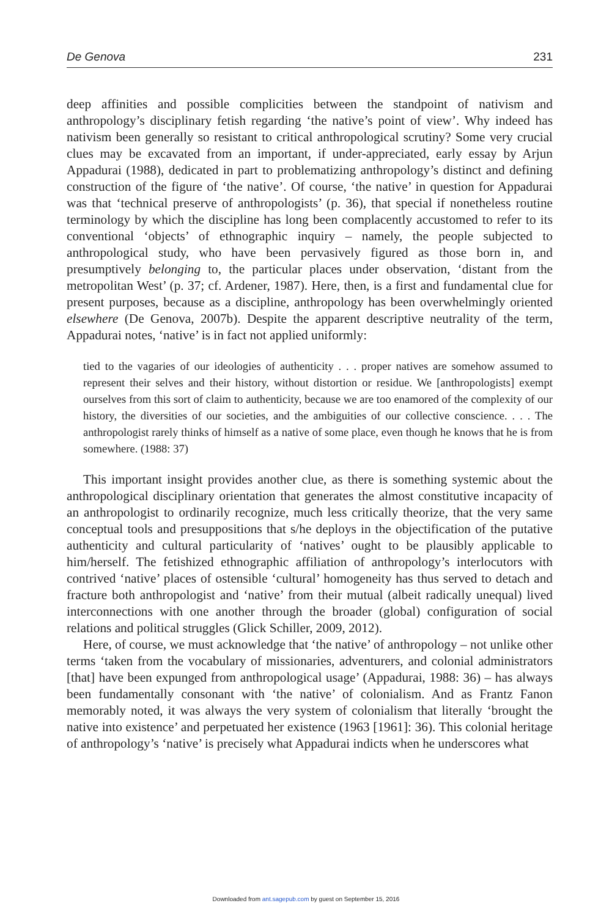De Genova 231
deep affinities and possible complicities between the standpoint of nativism and anthropology’s disciplinary fetish regarding ‘the native’s point of view’. Why indeed has nativism been generally so resistant to critical anthropological scrutiny? Some very crucial clues may be excavated from an important, if under-appreciated, early essay by Arjun Appadurai (1988), dedicated in part to problematizing anthropology’s distinct and defining construction of the figure of ‘the native’. Of course, ‘the native’ in question for Appadurai was that ‘technical preserve of anthropologists’ (p. 36), that special if nonetheless routine terminology by which the discipline has long been complacently accustomed to refer to its conventional ‘objects’ of ethnographic inquiry – namely, the people subjected to anthropological study, who have been pervasively figured as those born in, and presumptively belonging to, the particular places under observation, ‘distant from the metropolitan West’ (p. 37; cf. Ardener, 1987). Here, then, is a first and fundamental clue for present purposes, because as a discipline, anthropology has been overwhelmingly oriented elsewhere (De Genova, 2007b). Despite the apparent descriptive neutrality of the term, Appadurai notes, ‘native’ is in fact not applied uniformly:
tied to the vagaries of our ideologies of authenticity . . . proper natives are somehow assumed to represent their selves and their history, without distortion or residue. We [anthropologists] exempt ourselves from this sort of claim to authenticity, because we are too enamored of the complexity of our history, the diversities of our societies, and the ambiguities of our collective conscience. . . . The anthropologist rarely thinks of himself as a native of some place, even though he knows that he is from somewhere. (1988: 37)
This important insight provides another clue, as there is something systemic about the anthropological disciplinary orientation that generates the almost constitutive incapacity of an anthropologist to ordinarily recognize, much less critically theorize, that the very same conceptual tools and presuppositions that s/he deploys in the objectification of the putative authenticity and cultural particularity of ‘natives’ ought to be plausibly applicable to him/herself. The fetishized ethnographic affiliation of anthropology’s interlocutors with contrived ‘native’ places of ostensible ‘cultural’ homogeneity has thus served to detach and fracture both anthropologist and ‘native’ from their mutual (albeit radically unequal) lived interconnections with one another through the broader (global) configuration of social relations and political struggles (Glick Schiller, 2009, 2012).
Here, of course, we must acknowledge that ‘the native’ of anthropology – not unlike other terms ‘taken from the vocabulary of missionaries, adventurers, and colonial administrators [that] have been expunged from anthropological usage’ (Appadurai, 1988: 36) – has always been fundamentally consonant with ‘the native’ of colonialism. And as Frantz Fanon memorably noted, it was always the very system of colonialism that literally ‘brought the native into existence’ and perpetuated her existence (1963 [1961]: 36). This colonial heritage of anthropology’s ‘native’ is precisely what Appadurai indicts when he underscores what
Downloaded from ant.sagepub.com by guest on September 15, 2016